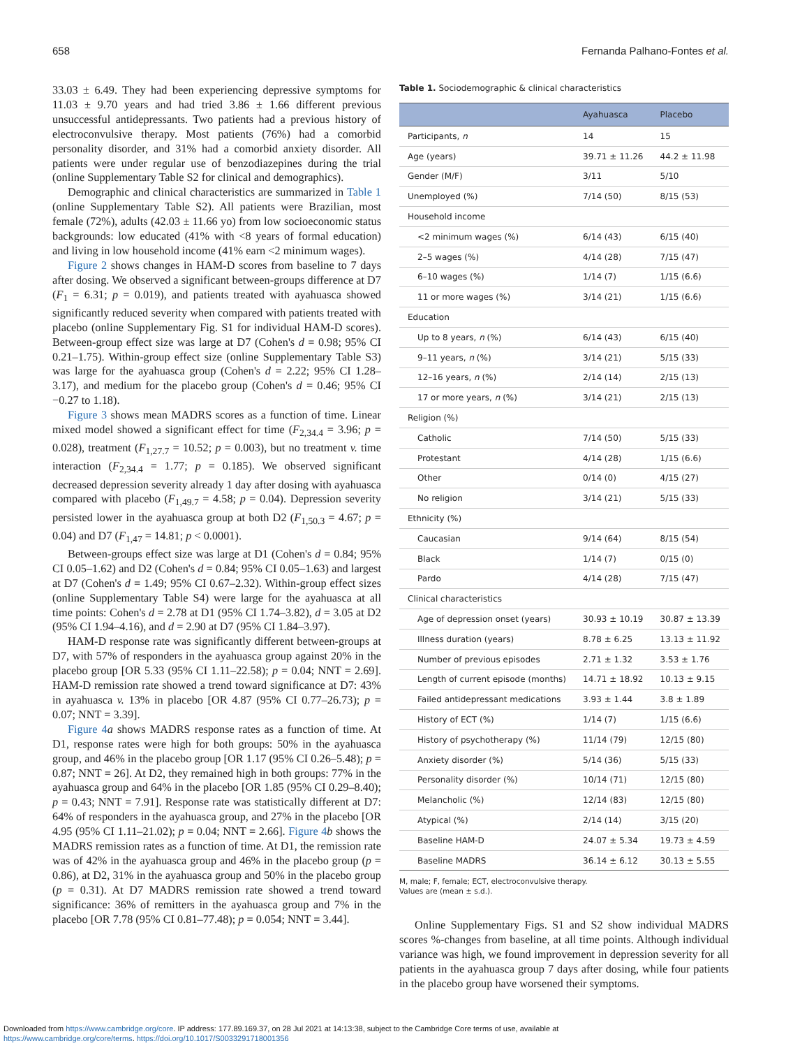658 Fernanda Palhano-Fontes et al.
33.03 ± 6.49. They had been experiencing depressive symptoms for 11.03 ± 9.70 years and had tried 3.86 ± 1.66 different previous unsuccessful antidepressants. Two patients had a previous history of electroconvulsive therapy. Most patients (76%) had a comorbid personality disorder, and 31% had a comorbid anxiety disorder. All patients were under regular use of benzodiazepines during the trial (online Supplementary Table S2 for clinical and demographics).
Demographic and clinical characteristics are summarized in Table 1 (online Supplementary Table S2). All patients were Brazilian, most female (72%), adults (42.03 ± 11.66 yo) from low socioeconomic status backgrounds: low educated (41% with <8 years of formal education) and living in low household income (41% earn <2 minimum wages).
Figure 2 shows changes in HAM-D scores from baseline to 7 days after dosing. We observed a significant between-groups difference at D7 (F<sub>1</sub> = 6.31; p = 0.019), and patients treated with ayahuasca showed significantly reduced severity when compared with patients treated with placebo (online Supplementary Fig. S1 for individual HAM-D scores). Between-group effect size was large at D7 (Cohen's d = 0.98; 95% CI 0.21–1.75). Within-group effect size (online Supplementary Table S3) was large for the ayahuasca group (Cohen's d = 2.22; 95% CI 1.28–3.17), and medium for the placebo group (Cohen's d = 0.46; 95% CI −0.27 to 1.18).
Figure 3 shows mean MADRS scores as a function of time. Linear mixed model showed a significant effect for time (F<sub>2,34.4</sub> = 3.96; p = 0.028), treatment (F<sub>1,27.7</sub> = 10.52; p = 0.003), but no treatment v. time interaction (F<sub>2,34.4</sub> = 1.77; p = 0.185). We observed significant decreased depression severity already 1 day after dosing with ayahuasca compared with placebo (F<sub>1,49.7</sub> = 4.58; p = 0.04). Depression severity persisted lower in the ayahuasca group at both D2 (F<sub>1,50.3</sub> = 4.67; p = 0.04) and D7 (F<sub>1,47</sub> = 14.81; p < 0.0001).
Between-groups effect size was large at D1 (Cohen's d = 0.84; 95% CI 0.05–1.62) and D2 (Cohen's d = 0.84; 95% CI 0.05–1.63) and largest at D7 (Cohen's d = 1.49; 95% CI 0.67–2.32). Within-group effect sizes (online Supplementary Table S4) were large for the ayahuasca at all time points: Cohen's d = 2.78 at D1 (95% CI 1.74–3.82), d = 3.05 at D2 (95% CI 1.94–4.16), and d = 2.90 at D7 (95% CI 1.84–3.97).
HAM-D response rate was significantly different between-groups at D7, with 57% of responders in the ayahuasca group against 20% in the placebo group [OR 5.33 (95% CI 1.11–22.58); p = 0.04; NNT = 2.69]. HAM-D remission rate showed a trend toward significance at D7: 43% in ayahuasca v. 13% in placebo [OR 4.87 (95% CI 0.77–26.73); p = 0.07; NNT = 3.39].
Figure 4 a shows MADRS response rates as a function of time. At D1, response rates were high for both groups: 50% in the ayahuasca group, and 46% in the placebo group [OR 1.17 (95% CI 0.26–5.48); p = 0.87; NNT = 26]. At D2, they remained high in both groups: 77% in the ayahuasca group and 64% in the placebo [OR 1.85 (95% CI 0.29–8.40); p = 0.43; NNT = 7.91]. Response rate was statistically different at D7: 64% of responders in the ayahuasca group, and 27% in the placebo [OR 4.95 (95% CI 1.11–21.02); p = 0.04; NNT = 2.66]. Figure 4 b shows the MADRS remission rates as a function of time. At D1, the remission rate was of 42% in the ayahuasca group and 46% in the placebo group (p = 0.86), at D2, 31% in the ayahuasca group and 50% in the placebo group (p = 0.31). At D7 MADRS remission rate showed a trend toward significance: 36% of remitters in the ayahuasca group and 7% in the placebo [OR 7.78 (95% CI 0.81–77.48); p = 0.054; NNT = 3.44].
Table 1. Sociodemographic & clinical characteristics
| | Ayahuasca | Placebo |
| --- | --- | --- |
| Participants, n | 14 | 15 |
| Age (years) | 39.71 ± 11.26 | 44.2 ± 11.98 |
| Gender (M/F) | 3/11 | 5/10 |
| Unemployed (%) | 7/14 (50) | 8/15 (53) |
| Household income | | |
| <2 minimum wages (%) | 6/14 (43) | 6/15 (40) |
| 2–5 wages (%) | 4/14 (28) | 7/15 (47) |
| 6–10 wages (%) | 1/14 (7) | 1/15 (6.6) |
| 11 or more wages (%) | 3/14 (21) | 1/15 (6.6) |
| Education | | |
| Up to 8 years, n (%) | 6/14 (43) | 6/15 (40) |
| 9–11 years, n (%) | 3/14 (21) | 5/15 (33) |
| 12–16 years, n (%) | 2/14 (14) | 2/15 (13) |
| 17 or more years, n (%) | 3/14 (21) | 2/15 (13) |
| Religion (%) | | |
| Catholic | 7/14 (50) | 5/15 (33) |
| Protestant | 4/14 (28) | 1/15 (6.6) |
| Other | 0/14 (0) | 4/15 (27) |
| No religion | 3/14 (21) | 5/15 (33) |
| Ethnicity (%) | | |
| Caucasian | 9/14 (64) | 8/15 (54) |
| Black | 1/14 (7) | 0/15 (0) |
| Pardo | 4/14 (28) | 7/15 (47) |
| Clinical characteristics | | |
| Age of depression onset (years) | 30.93 ± 10.19 | 30.87 ± 13.39 |
| Illness duration (years) | 8.78 ± 6.25 | 13.13 ± 11.92 |
| Number of previous episodes | 2.71 ± 1.32 | 3.53 ± 1.76 |
| Length of current episode (months) | 14.71 ± 18.92 | 10.13 ± 9.15 |
| Failed antidepressant medications | 3.93 ± 1.44 | 3.8 ± 1.89 |
| History of ECT (%) | 1/14 (7) | 1/15 (6.6) |
| History of psychotherapy (%) | 11/14 (79) | 12/15 (80) |
| Anxiety disorder (%) | 5/14 (36) | 5/15 (33) |
| Personality disorder (%) | 10/14 (71) | 12/15 (80) |
| Melancholic (%) | 12/14 (83) | 12/15 (80) |
| Atypical (%) | 2/14 (14) | 3/15 (20) |
| Baseline HAM-D | 24.07 ± 5.34 | 19.73 ± 4.59 |
| Baseline MADRS | 36.14 ± 6.12 | 30.13 ± 5.55 |
M, male; F, female; ECT, electroconvulsive therapy.
Values are (mean ± s.d.).
Online Supplementary Figs. S1 and S2 show individual MADRS scores %-changes from baseline, at all time points. Although individual variance was high, we found improvement in depression severity for all patients in the ayahuasca group 7 days after dosing, while four patients in the placebo group have worsened their symptoms.
Downloaded from https://www.cambridge.org/core. IP address: 177.89.169.37, on 28 Jul 2021 at 14:13:38, subject to the Cambridge Core terms of use, available at
https://www.cambridge.org/core/terms. https://doi.org/10.1017/S0033291718001356